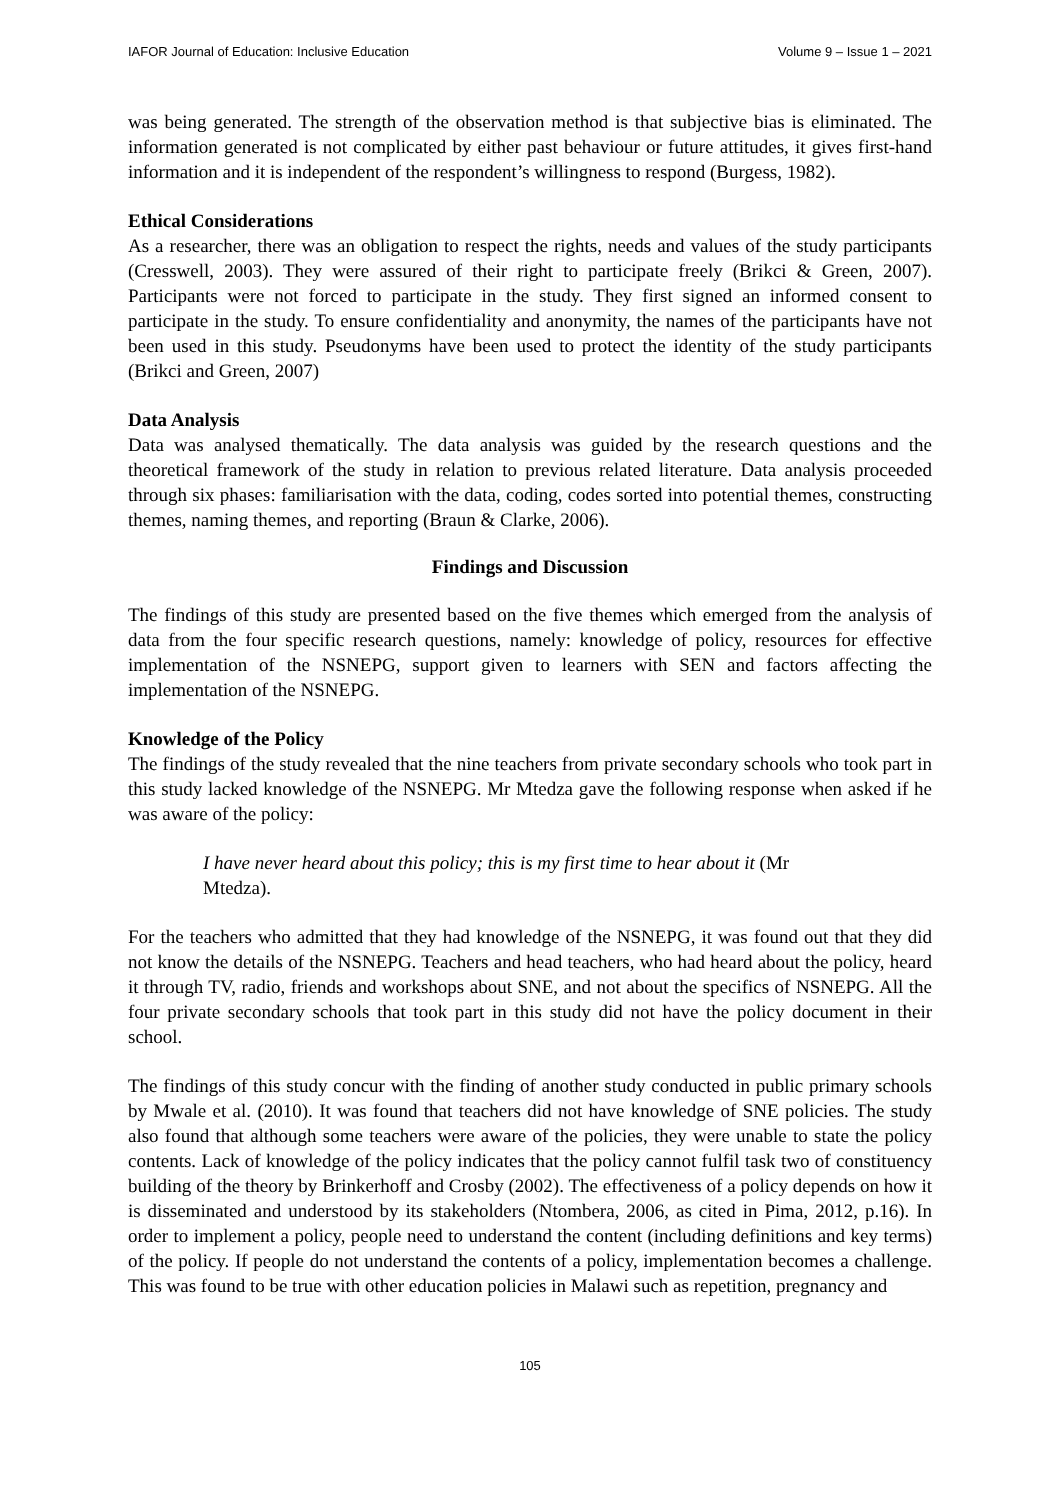IAFOR Journal of Education: Inclusive Education Volume 9 – Issue 1 – 2021
was being generated. The strength of the observation method is that subjective bias is eliminated. The information generated is not complicated by either past behaviour or future attitudes, it gives first-hand information and it is independent of the respondent’s willingness to respond (Burgess, 1982).
Ethical Considerations
As a researcher, there was an obligation to respect the rights, needs and values of the study participants (Cresswell, 2003). They were assured of their right to participate freely (Brikci & Green, 2007). Participants were not forced to participate in the study. They first signed an informed consent to participate in the study. To ensure confidentiality and anonymity, the names of the participants have not been used in this study. Pseudonyms have been used to protect the identity of the study participants (Brikci and Green, 2007)
Data Analysis
Data was analysed thematically. The data analysis was guided by the research questions and the theoretical framework of the study in relation to previous related literature. Data analysis proceeded through six phases: familiarisation with the data, coding, codes sorted into potential themes, constructing themes, naming themes, and reporting (Braun & Clarke, 2006).
Findings and Discussion
The findings of this study are presented based on the five themes which emerged from the analysis of data from the four specific research questions, namely: knowledge of policy, resources for effective implementation of the NSNEPG, support given to learners with SEN and factors affecting the implementation of the NSNEPG.
Knowledge of the Policy
The findings of the study revealed that the nine teachers from private secondary schools who took part in this study lacked knowledge of the NSNEPG. Mr Mtedza gave the following response when asked if he was aware of the policy:
I have never heard about this policy; this is my first time to hear about it (Mr Mtedza).
For the teachers who admitted that they had knowledge of the NSNEPG, it was found out that they did not know the details of the NSNEPG. Teachers and head teachers, who had heard about the policy, heard it through TV, radio, friends and workshops about SNE, and not about the specifics of NSNEPG. All the four private secondary schools that took part in this study did not have the policy document in their school.
The findings of this study concur with the finding of another study conducted in public primary schools by Mwale et al. (2010). It was found that teachers did not have knowledge of SNE policies. The study also found that although some teachers were aware of the policies, they were unable to state the policy contents. Lack of knowledge of the policy indicates that the policy cannot fulfil task two of constituency building of the theory by Brinkerhoff and Crosby (2002). The effectiveness of a policy depends on how it is disseminated and understood by its stakeholders (Ntombera, 2006, as cited in Pima, 2012, p.16). In order to implement a policy, people need to understand the content (including definitions and key terms) of the policy. If people do not understand the contents of a policy, implementation becomes a challenge. This was found to be true with other education policies in Malawi such as repetition, pregnancy and
105